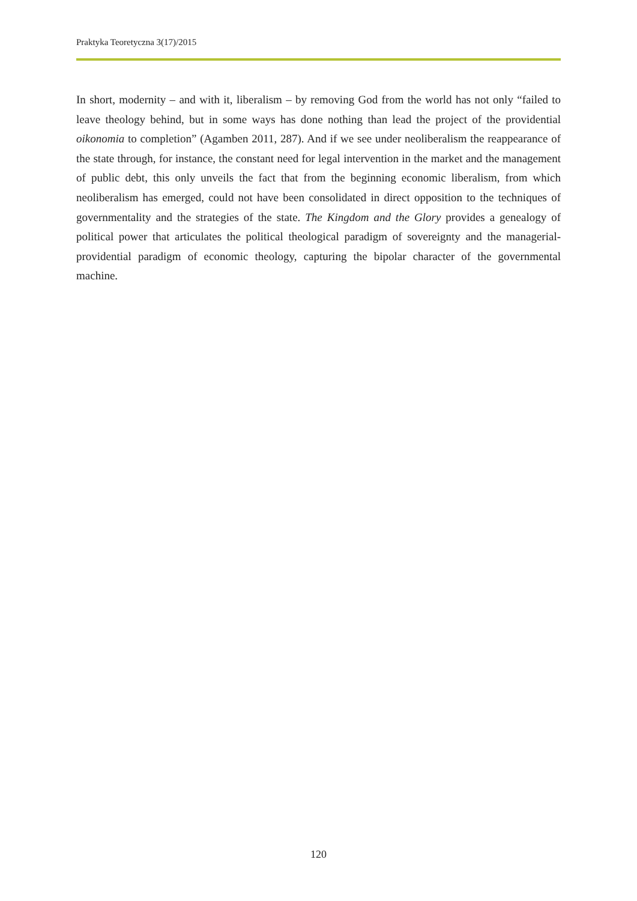Praktyka Teoretyczna 3(17)/2015
In short, modernity – and with it, liberalism – by removing God from the world has not only “failed to leave theology behind, but in some ways has done nothing than lead the project of the providential oikonomia to completion” (Agamben 2011, 287). And if we see under neoliberalism the reappearance of the state through, for instance, the constant need for legal intervention in the market and the management of public debt, this only unveils the fact that from the beginning economic liberalism, from which neoliberalism has emerged, could not have been consolidated in direct opposition to the techniques of governmentality and the strategies of the state. The Kingdom and the Glory provides a genealogy of political power that articulates the political theological paradigm of sovereignty and the managerial-providential paradigm of economic theology, capturing the bipolar character of the governmental machine.
120